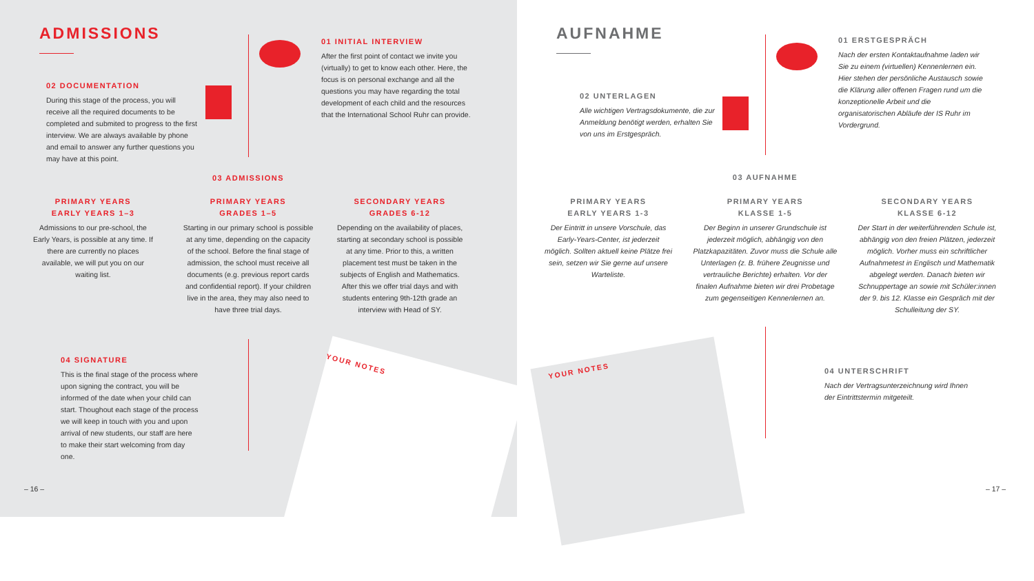ADMISSIONS
01 INITIAL INTERVIEW
After the first point of contact we invite you (virtually) to get to know each other. Here, the focus is on personal exchange and all the questions you may have regarding the total development of each child and the resources that the Interna­tional School Ruhr can provide.
02 DOCUMENTATION
During this stage of the process, you will receive all the required documents to be completed and submited to progress to the first interview. We are always available by phone and email to answer any further questions you may have at this point.
03 ADMISSIONS
PRIMARY YEARS
EARLY YEARS 1–3
Admissions to our pre-school, the Early Years, is possible at any time. If there are currently no places available, we will put you on our waiting list.
PRIMARY YEARS
GRADES 1–5
Starting in our primary school is possible at any time, depending on the capacity of the school. Before the final stage of admission, the school must receive all documents (e.g. previous report cards and confi­dential report). If your children live in the area, they may also need to have three trial days.
SECONDARY YEARS
GRADES 6-12
Depending on the availability of places, starting at secondary school is possible at any time. Prior to this, a written placement test must be taken in the subjects of English and Mathematics. After this we offer trial days and with students entering 9th-12th grade an interview with Head of SY.
04 SIGNATURE
This is the final stage of the process where upon signing the contract, you will be informed of the date when your child can start. Thoug­hout each stage of the process we will keep in touch with you and upon arrival of new students, our staff are here to make their start welcoming from day one.
YOUR NOTES
– 16 –
AUFNAHME
01 ERSTGESPRÄCH
Nach der ersten Kontaktaufnahme laden wir Sie zu einem (virtuellen) Kennen­lernen ein. Hier stehen der persönliche Austausch sowie die Klärung aller offenen Fragen rund um die konzeptionelle Arbeit und die organisatorischen Abläufe der IS Ruhr im Vordergrund.
02 UNTERLAGEN
Alle wichtigen Vertragsdokumente, die zur Anmeldung benötigt werden, erhalten Sie von uns im Erstgespräch.
03 AUFNAHME
PRIMARY YEARS
EARLY YEARS 1-3
Der Eintritt in unsere Vorschule, das Early-Years-Center, ist jederzeit möglich. Sollten aktuell keine Plätze frei sein, setzen wir Sie gerne auf unsere Warteliste.
PRIMARY YEARS
KLASSE 1-5
Der Beginn in unserer Grundschule ist jederzeit möglich, abhängig von den Platzkapazitäten. Zuvor muss die Schule alle Unterlagen (z. B. frühere Zeugnisse und vertrauliche Berichte) erhalten. Vor der finalen Aufnahme bieten wir drei Probetage zum gegenseitigen Kennenlernen an.
SECONDARY YEARS
KLASSE 6-12
Der Start in der weiterführenden Schule ist, abhängig von den freien Plätzen, je­derzeit möglich. Vorher muss ein schrift­licher Aufnahmetest in Englisch und Mathematik abgelegt werden. Danach bieten wir Schnuppertage an sowie mit Schüler:innen der 9. bis 12. Klasse ein Gespräch mit der Schulleitung der SY.
YOUR NOTES
04 UNTERSCHRIFT
Nach der Vertragsunterzeichnung wird Ihnen der Eintrittstermin mitgeteilt.
– 17 –